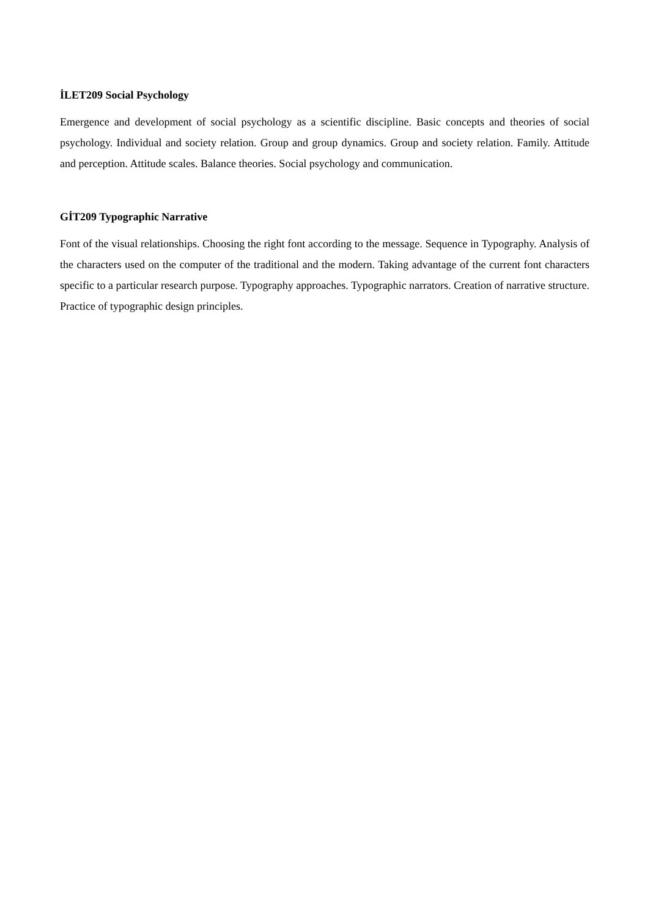İLET209 Social Psychology
Emergence and development of social psychology as a scientific discipline. Basic concepts and theories of social psychology. Individual and society relation. Group and group dynamics. Group and society relation. Family. Attitude and perception. Attitude scales. Balance theories. Social psychology and communication.
GİT209 Typographic Narrative
Font of the visual relationships. Choosing the right font according to the message. Sequence in Typography. Analysis of the characters used on the computer of the traditional and the modern. Taking advantage of the current font characters specific to a particular research purpose. Typography approaches. Typographic narrators. Creation of narrative structure. Practice of typographic design principles.